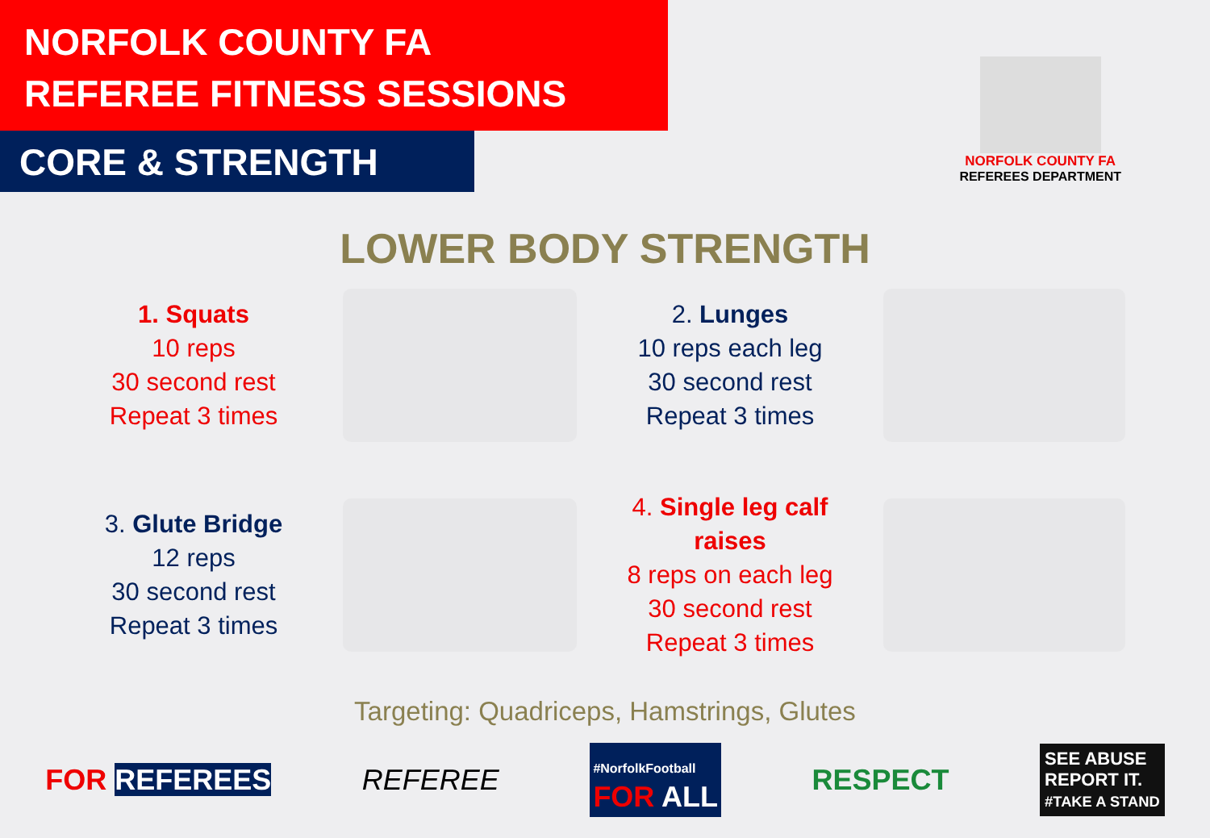NORFOLK COUNTY FA
REFEREE FITNESS SESSIONS
CORE & STRENGTH
NORFOLK COUNTY FA
REFEREES DEPARTMENT
LOWER BODY STRENGTH
1. Squats
10 reps
30 second rest
Repeat 3 times
2. Lunges
10 reps each leg
30 second rest
Repeat 3 times
3. Glute Bridge
12 reps
30 second rest
Repeat 3 times
4. Single leg calf raises
8 reps on each leg
30 second rest
Repeat 3 times
Targeting: Quadriceps, Hamstrings, Glutes
FOR REFEREES REFEREE #NorfolkFootball
FOR ALL RESPECT SEE ABUSE
REPORT IT.
#TAKE A STAND